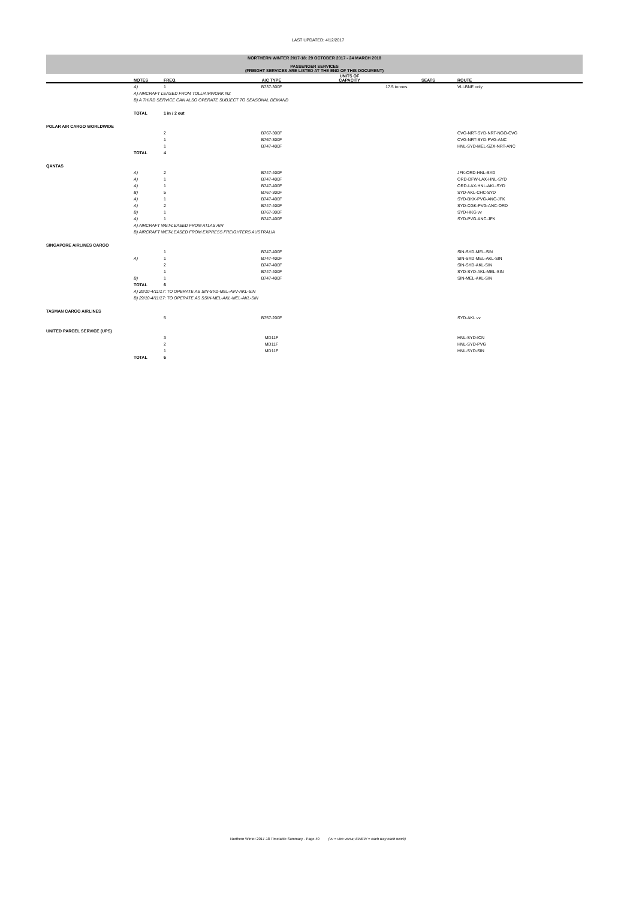LAST UPDATED: 4/12/2017
NORTHERN WINTER 2017-18: 29 OCTOBER 2017 - 24 MARCH 2018
PASSENGER SERVICES
(FREIGHT SERVICES ARE LISTED AT THE END OF THIS DOCUMENT)
| | NOTES | FREQ. | A/C TYPE | UNITS OF CAPACITY | | SEATS | ROUTE |
| --- | --- | --- | --- | --- | --- | --- | --- |
| | A) | 1 | B737-300F | | 17.5 tonnes | | VLI-BNE only |
| | A) AIRCRAFT LEASED FROM TOLL/AIRWORK NZ | | | | | | |
| | B) A THIRD SERVICE CAN ALSO OPERATE SUBJECT TO SEASONAL DEMAND | | | | | | |
| | TOTAL | 1 in / 2 out | | | | | |
| POLAR AIR CARGO WORLDWIDE | | | | | | | |
| | | 2 | B767-300F | | | | CVG-NRT-SYD-NRT-NGO-CVG |
| | | 1 | B767-300F | | | | CVG-NRT-SYD-PVG-ANC |
| | | 1 | B747-400F | | | | HNL-SYD-MEL-SZX-NRT-ANC |
| | TOTAL | 4 | | | | | |
| QANTAS | | | | | | | |
| | A) | 2 | B747-400F | | | | JFK-ORD-HNL-SYD |
| | A) | 1 | B747-400F | | | | ORD-DFW-LAX-HNL-SYD |
| | A) | 1 | B747-400F | | | | ORD-LAX-HNL-AKL-SYD |
| | B) | 5 | B767-300F | | | | SYD-AKL-CHC-SYD |
| | A) | 1 | B747-400F | | | | SYD-BKK-PVG-ANC-JFK |
| | A) | 2 | B747-400F | | | | SYD-CGK-PVG-ANC-ORD |
| | B) | 1 | B767-300F | | | | SYD-HKG vv |
| | A) | 1 | B747-400F | | | | SYD-PVG-ANC-JFK |
| | A) AIRCRAFT WET-LEASED FROM ATLAS AIR | | | | | | |
| | B) AIRCRAFT WET-LEASED FROM EXPRESS FREIGHTERS AUSTRALIA | | | | | | |
| SINGAPORE AIRLINES CARGO | | | | | | | |
| | | 1 | B747-400F | | | | SIN-SYD-MEL-SIN |
| | A) | 1 | B747-400F | | | | SIN-SYD-MEL-AKL-SIN |
| | | 2 | B747-400F | | | | SIN-SYD-AKL-SIN |
| | | 1 | B747-400F | | | | SYD-SYD-AKL-MEL-SIN |
| | B) | 1 | B747-400F | | | | SIN-MEL-AKL-SIN |
| | TOTAL | 6 | | | | | |
| | A) 29/10-4/11/17: TO OPERATE AS SIN-SYD-MEL-AVV-AKL-SIN | | | | | | |
| | B) 29/10-4/11/17: TO OPERATE AS SSIN-MEL-AKL-MEL-AKL-SIN | | | | | | |
| TASMAN CARGO AIRLINES | | | | | | | |
| | | 5 | B757-200F | | | | SYD-AKL vv |
| UNITED PARCEL SERVICE (UPS) | | | | | | | |
| | | 3 | MD11F | | | | HNL-SYD-ICN |
| | | 2 | MD11F | | | | HNL-SYD-PVG |
| | | 1 | MD11F | | | | HNL-SYD-SIN |
| | TOTAL | 6 | | | | | |
Northern Winter 2017-18 Timetable Summary - Page 40 (vv = vice versa; EWEW = each way each week)